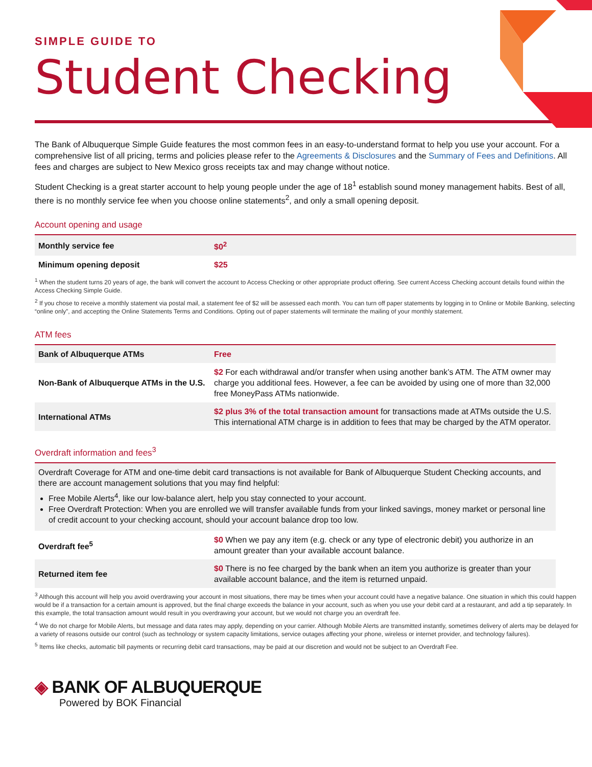SIMPLE GUIDE TO
Student Checking
The Bank of Albuquerque Simple Guide features the most common fees in an easy-to-understand format to help you use your account. For a comprehensive list of all pricing, terms and policies please refer to the Agreements & Disclosures and the Summary of Fees and Definitions. All fees and charges are subject to New Mexico gross receipts tax and may change without notice.
Student Checking is a great starter account to help young people under the age of 18<sup>1</sup> establish sound money management habits. Best of all, there is no monthly service fee when you choose online statements<sup>2</sup>, and only a small opening deposit.
Account opening and usage
| Monthly service fee | $0<sup>2</sup> |
| Minimum opening deposit | $25 |
<sup>1</sup> When the student turns 20 years of age, the bank will convert the account to Access Checking or other appropriate product offering. See current Access Checking account details found within the Access Checking Simple Guide.
<sup>2</sup> If you chose to receive a monthly statement via postal mail, a statement fee of $2 will be assessed each month. You can turn off paper statements by logging in to Online or Mobile Banking, selecting “online only”, and accepting the Online Statements Terms and Conditions. Opting out of paper statements will terminate the mailing of your monthly statement.
ATM fees
| Bank of Albuquerque ATMs | Free |
| Non-Bank of Albuquerque ATMs in the U.S. | $2 For each withdrawal and/or transfer when using another bank’s ATM. The ATM owner may charge you additional fees. However, a fee can be avoided by using one of more than 32,000 free MoneyPass ATMs nationwide. |
| International ATMs | $2 plus 3% of the total transaction amount for transactions made at ATMs outside the U.S. This international ATM charge is in addition to fees that may be charged by the ATM operator. |
Overdraft information and fees<sup>3</sup>
| Overdraft Coverage for ATM and one-time debit card transactions is not available for Bank of Albuquerque Student Checking accounts, and there are account management solutions that you may find helpful: Free Mobile Alerts<sup>4</sup>, like our low-balance alert, help you stay connected to your account. Free Overdraft Protection: When you are enrolled we will transfer available funds from your linked savings, money market or personal line of credit account to your checking account, should your account balance drop too low. | |
| Overdraft fee<sup>5</sup> | $0 When we pay any item (e.g. check or any type of electronic debit) you authorize in an amount greater than your available account balance. |
| Returned item fee | $0 There is no fee charged by the bank when an item you authorize is greater than your available account balance, and the item is returned unpaid. |
<sup>3</sup> Although this account will help you avoid overdrawing your account in most situations, there may be times when your account could have a negative balance. One situation in which this could happen would be if a transaction for a certain amount is approved, but the final charge exceeds the balance in your account, such as when you use your debit card at a restaurant, and add a tip separately. In this example, the total transaction amount would result in you overdrawing your account, but we would not charge you an overdraft fee.
<sup>4</sup> We do not charge for Mobile Alerts, but message and data rates may apply, depending on your carrier. Although Mobile Alerts are transmitted instantly, sometimes delivery of alerts may be delayed for a variety of reasons outside our control (such as technology or system capacity limitations, service outages affecting your phone, wireless or internet provider, and technology failures).
<sup>5</sup> Items like checks, automatic bill payments or recurring debit card transactions, may be paid at our discretion and would not be subject to an Overdraft Fee.
◈ BANK OF ALBUQUERQUE
Powered by BOK Financial